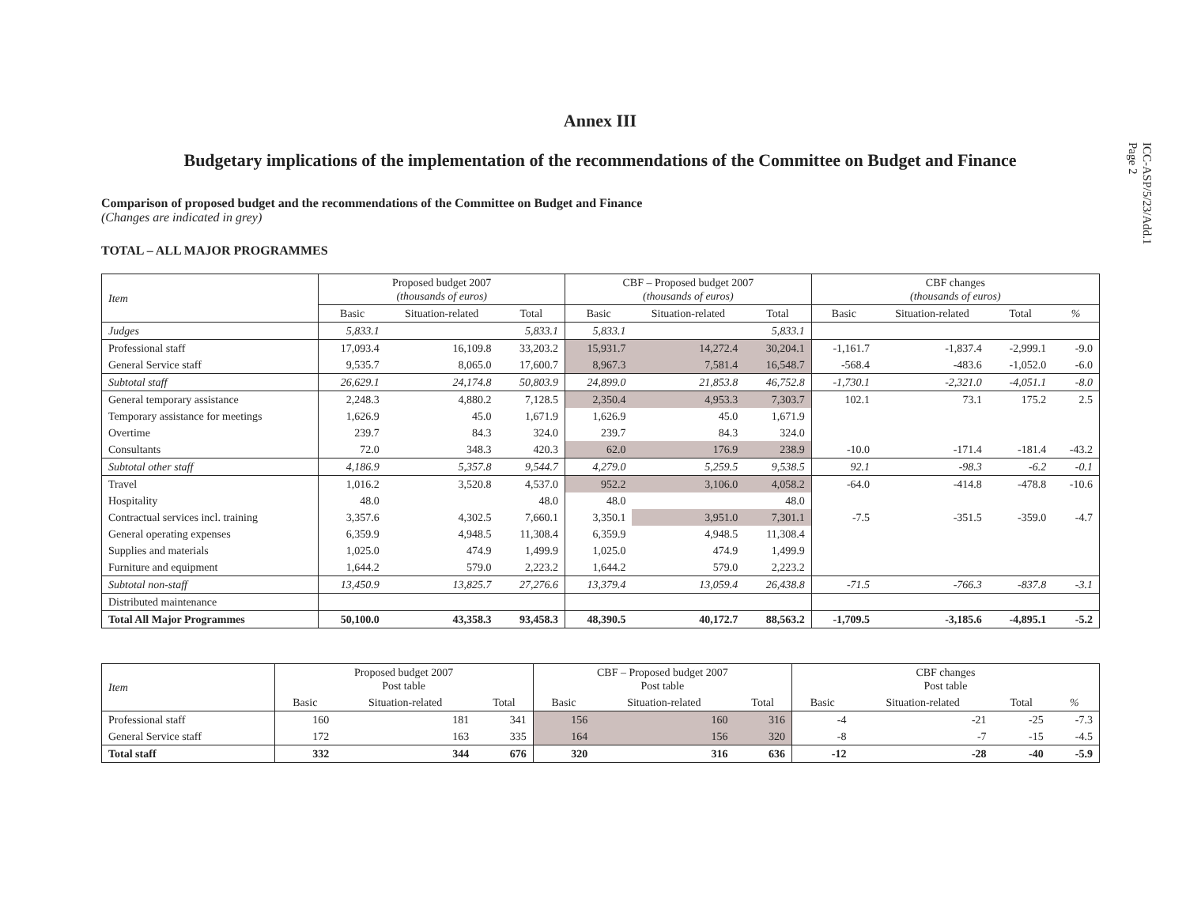ICC-ASP/5/23/Add.1
Page 2
Annex III
Budgetary implications of the implementation of the recommendations of the Committee on Budget and Finance
Comparison of proposed budget and the recommendations of the Committee on Budget and Finance
(Changes are indicated in grey)
TOTAL – ALL MAJOR PROGRAMMES
| Item | Proposed budget 2007 (thousands of euros) | | | CBF – Proposed budget 2007 (thousands of euros) | | | CBF changes (thousands of euros) | | | |
| --- | --- | --- | --- | --- | --- | --- | --- | --- | --- | --- |
| | Basic | Situation-related | Total | Basic | Situation-related | Total | Basic | Situation-related | Total | % |
| Judges | 5,833.1 | | 5,833.1 | 5,833.1 | | 5,833.1 | | | | |
| Professional staff | 17,093.4 | 16,109.8 | 33,203.2 | 15,931.7 | 14,272.4 | 30,204.1 | -1,161.7 | -1,837.4 | -2,999.1 | -9.0 |
| General Service staff | 9,535.7 | 8,065.0 | 17,600.7 | 8,967.3 | 7,581.4 | 16,548.7 | -568.4 | -483.6 | -1,052.0 | -6.0 |
| Subtotal staff | 26,629.1 | 24,174.8 | 50,803.9 | 24,899.0 | 21,853.8 | 46,752.8 | -1,730.1 | -2,321.0 | -4,051.1 | -8.0 |
| General temporary assistance | 2,248.3 | 4,880.2 | 7,128.5 | 2,350.4 | 4,953.3 | 7,303.7 | 102.1 | 73.1 | 175.2 | 2.5 |
| Temporary assistance for meetings | 1,626.9 | 45.0 | 1,671.9 | 1,626.9 | 45.0 | 1,671.9 | | | | |
| Overtime | 239.7 | 84.3 | 324.0 | 239.7 | 84.3 | 324.0 | | | | |
| Consultants | 72.0 | 348.3 | 420.3 | 62.0 | 176.9 | 238.9 | -10.0 | -171.4 | -181.4 | -43.2 |
| Subtotal other staff | 4,186.9 | 5,357.8 | 9,544.7 | 4,279.0 | 5,259.5 | 9,538.5 | 92.1 | -98.3 | -6.2 | -0.1 |
| Travel | 1,016.2 | 3,520.8 | 4,537.0 | 952.2 | 3,106.0 | 4,058.2 | -64.0 | -414.8 | -478.8 | -10.6 |
| Hospitality | 48.0 | | 48.0 | 48.0 | | 48.0 | | | | |
| Contractual services incl. training | 3,357.6 | 4,302.5 | 7,660.1 | 3,350.1 | 3,951.0 | 7,301.1 | -7.5 | -351.5 | -359.0 | -4.7 |
| General operating expenses | 6,359.9 | 4,948.5 | 11,308.4 | 6,359.9 | 4,948.5 | 11,308.4 | | | | |
| Supplies and materials | 1,025.0 | 474.9 | 1,499.9 | 1,025.0 | 474.9 | 1,499.9 | | | | |
| Furniture and equipment | 1,644.2 | 579.0 | 2,223.2 | 1,644.2 | 579.0 | 2,223.2 | | | | |
| Subtotal non-staff | 13,450.9 | 13,825.7 | 27,276.6 | 13,379.4 | 13,059.4 | 26,438.8 | -71.5 | -766.3 | -837.8 | -3.1 |
| Distributed maintenance | | | | | | | | | | |
| Total All Major Programmes | 50,100.0 | 43,358.3 | 93,458.3 | 48,390.5 | 40,172.7 | 88,563.2 | -1,709.5 | -3,185.6 | -4,895.1 | -5.2 |
| Item | Proposed budget 2007 Post table | | | CBF – Proposed budget 2007 Post table | | | CBF changes Post table | | | |
| --- | --- | --- | --- | --- | --- | --- | --- | --- | --- | --- |
| | Basic | Situation-related | Total | Basic | Situation-related | Total | Basic | Situation-related | Total | % |
| Professional staff | 160 | 181 | 341 | 156 | 160 | 316 | -4 | -21 | -25 | -7.3 |
| General Service staff | 172 | 163 | 335 | 164 | 156 | 320 | -8 | -7 | -15 | -4.5 |
| Total staff | 332 | 344 | 676 | 320 | 316 | 636 | -12 | -28 | -40 | -5.9 |